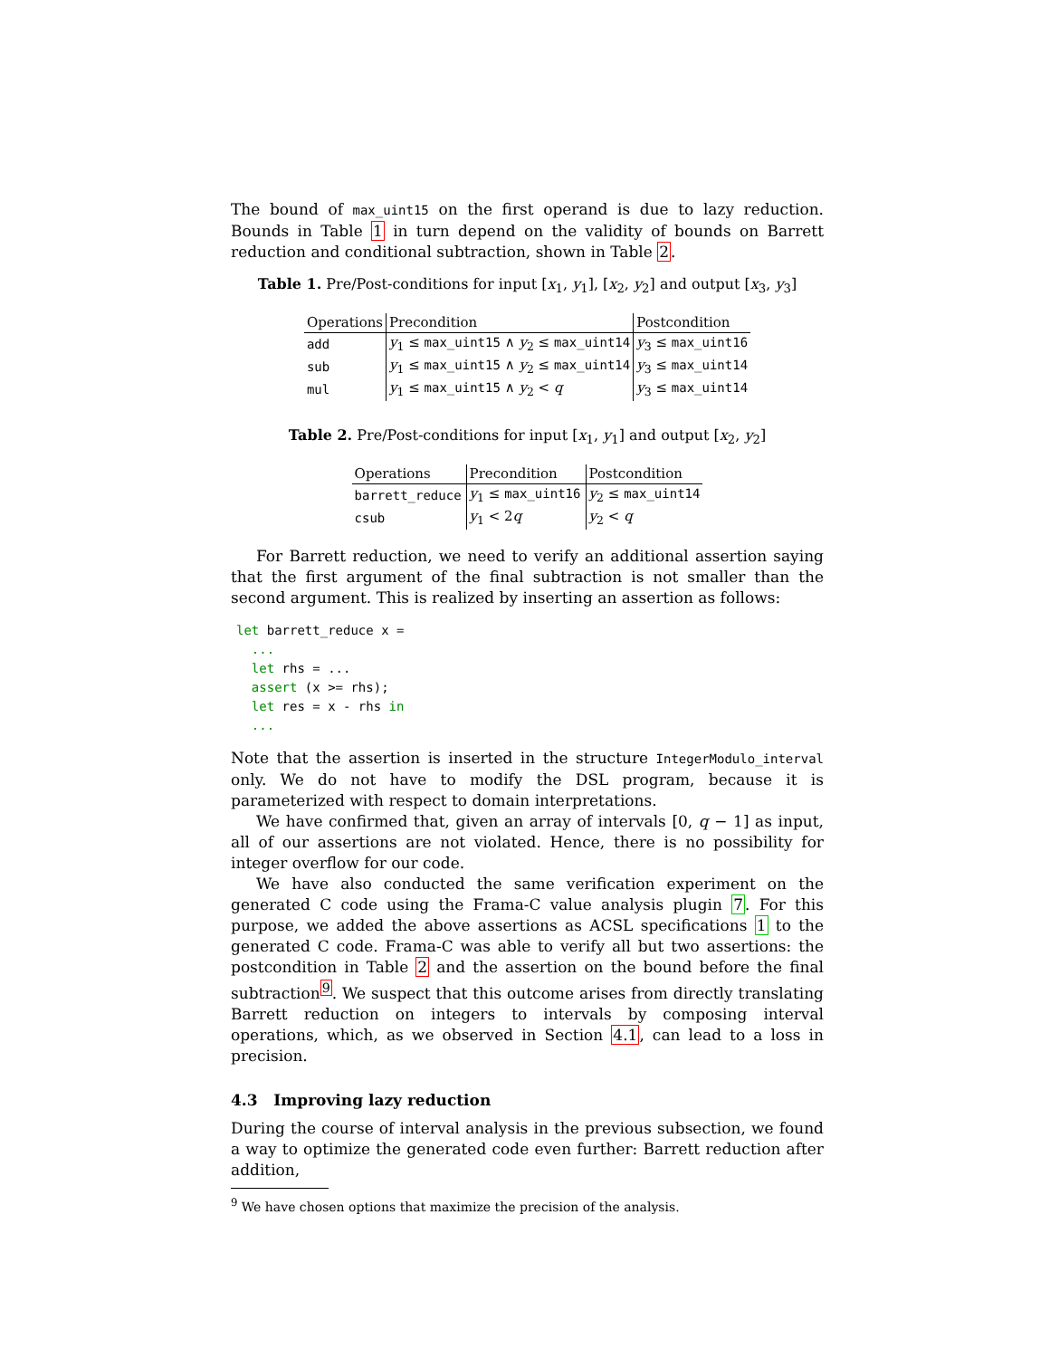The bound of max_uint15 on the first operand is due to lazy reduction. Bounds in Table 1 in turn depend on the validity of bounds on Barrett reduction and conditional subtraction, shown in Table 2.
Table 1. Pre/Post-conditions for input [x<sub>1</sub>, y<sub>1</sub>], [x<sub>2</sub>, y<sub>2</sub>] and output [x<sub>3</sub>, y<sub>3</sub>]
| Operations | Precondition | Postcondition |
| --- | --- | --- |
| add | y<sub>1</sub> ≤ max_uint15 ∧ y<sub>2</sub> ≤ max_uint14 | y<sub>3</sub> ≤ max_uint16 |
| sub | y<sub>1</sub> ≤ max_uint15 ∧ y<sub>2</sub> ≤ max_uint14 | y<sub>3</sub> ≤ max_uint14 |
| mul | y<sub>1</sub> ≤ max_uint15 ∧ y<sub>2</sub> < q | y<sub>3</sub> ≤ max_uint14 |
Table 2. Pre/Post-conditions for input [x<sub>1</sub>, y<sub>1</sub>] and output [x<sub>2</sub>, y<sub>2</sub>]
| Operations | Precondition | Postcondition |
| --- | --- | --- |
| barrett_reduce | y<sub>1</sub> ≤ max_uint16 | y<sub>2</sub> ≤ max_uint14 |
| csub | y<sub>1</sub> < 2 q | y<sub>2</sub> < q |
For Barrett reduction, we need to verify an additional assertion saying that the first argument of the final subtraction is not smaller than the second argument. This is realized by inserting an assertion as follows:
let barrett_reduce x =
  ...
  let rhs = ...
  assert (x >= rhs);
  let res = x - rhs in
  ...
Note that the assertion is inserted in the structure IntegerModulo_interval only. We do not have to modify the DSL program, because it is parameterized with respect to domain interpretations.
We have confirmed that, given an array of intervals [0, q − 1] as input, all of our assertions are not violated. Hence, there is no possibility for integer overflow for our code.
We have also conducted the same verification experiment on the generated C code using the Frama-C value analysis plugin 7. For this purpose, we added the above assertions as ACSL specifications 1 to the generated C code. Frama-C was able to verify all but two assertions: the postcondition in Table 2 and the assertion on the bound before the final subtraction<sup>9</sup>. We suspect that this outcome arises from directly translating Barrett reduction on integers to intervals by composing interval operations, which, as we observed in Section 4.1, can lead to a loss in precision.
4.3 Improving lazy reduction
During the course of interval analysis in the previous subsection, we found a way to optimize the generated code even further: Barrett reduction after addition,
<sup>9</sup> We have chosen options that maximize the precision of the analysis.